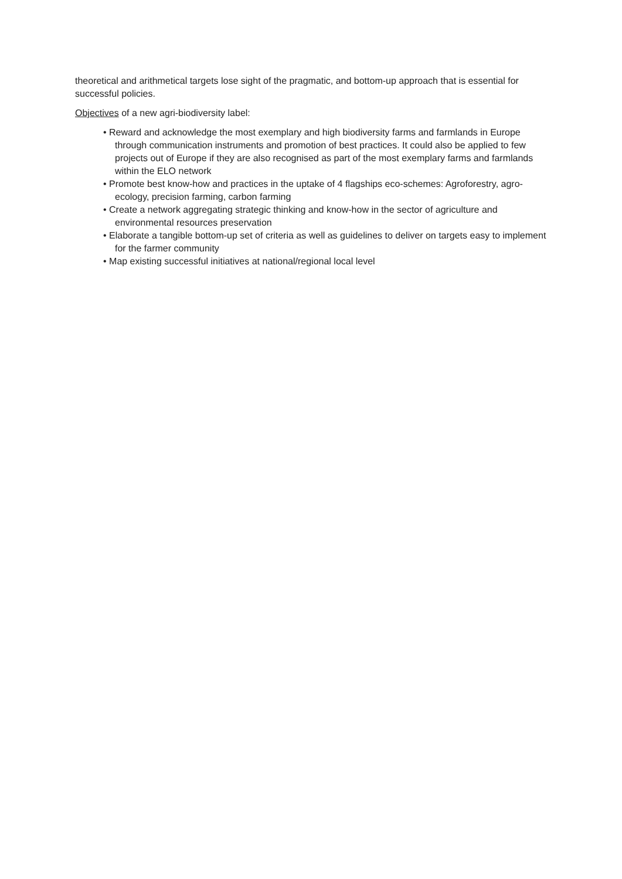theoretical and arithmetical targets lose sight of the pragmatic, and bottom-up approach that is essential for successful policies.
Objectives of a new agri-biodiversity label:
• Reward and acknowledge the most exemplary and high biodiversity farms and farmlands in Europe through communication instruments and promotion of best practices. It could also be applied to few projects out of Europe if they are also recognised as part of the most exemplary farms and farmlands within the ELO network
• Promote best know-how and practices in the uptake of 4 flagships eco-schemes: Agroforestry, agro-ecology, precision farming, carbon farming
• Create a network aggregating strategic thinking and know-how in the sector of agriculture and environmental resources preservation
• Elaborate a tangible bottom-up set of criteria as well as guidelines to deliver on targets easy to implement for the farmer community
• Map existing successful initiatives at national/regional local level